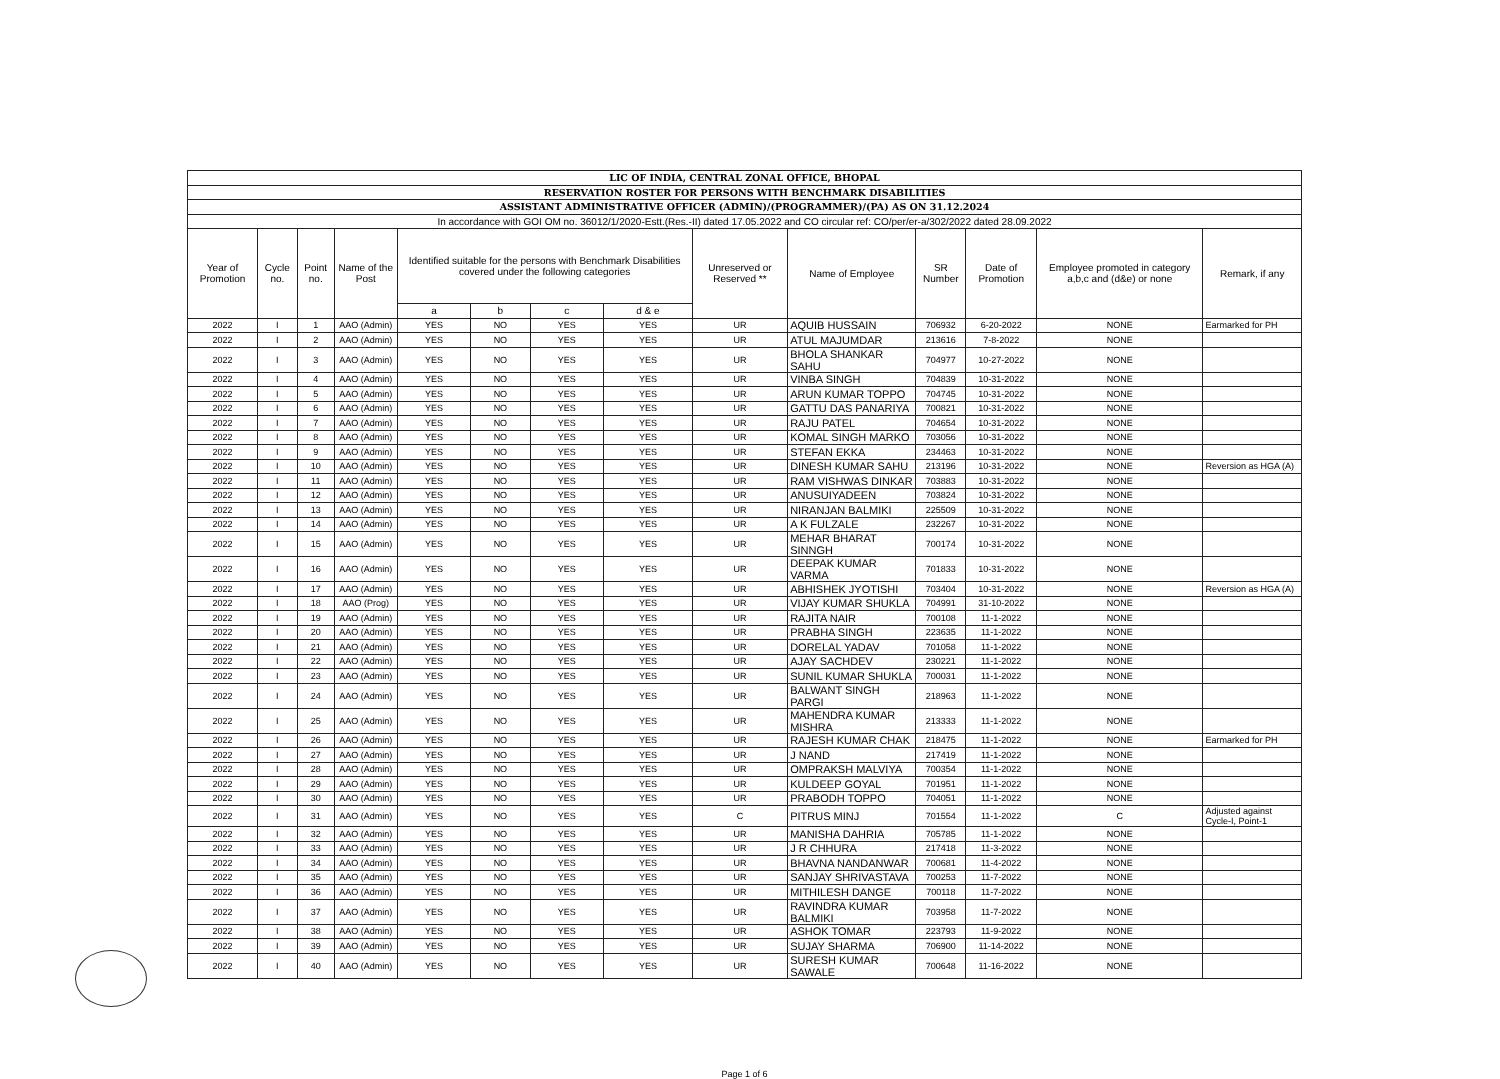| LIC OF INDIA, CENTRAL ZONAL OFFICE, BHOPAL | | | | | | | | | | | | | |
| RESERVATION ROSTER FOR PERSONS WITH BENCHMARK DISABILITIES | | | | | | | | | | | | | |
| ASSISTANT ADMINISTRATIVE OFFICER (ADMIN)/(PROGRAMMER)/(PA) AS ON 31.12.2024 | | | | | | | | | | | | | |
| In accordance with GOI OM no. 36012/1/2020-Estt.(Res.-II) dated 17.05.2022 and CO circular ref: CO/per/er-a/302/2022 dated 28.09.2022 | | | | | | | | | | | | | |
| Year of Promotion | Cycle no. | Point no. | Name of the Post | Identified suitable for the persons with Benchmark Disabilities covered under the following categories | | | | Unreserved or Reserved ** | Name of Employee | SR Number | Date of Promotion | Employee promoted in category a,b,c and (d&e) or none | Remark, if any |
| | | | | a | b | c | d & e | | | | | | |
| 2022 | I | 1 | AAO (Admin) | YES | NO | YES | YES | UR | AQUIB HUSSAIN | 706932 | 6-20-2022 | NONE | Earmarked for PH |
| 2022 | I | 2 | AAO (Admin) | YES | NO | YES | YES | UR | ATUL MAJUMDAR | 213616 | 7-8-2022 | NONE | |
| 2022 | I | 3 | AAO (Admin) | YES | NO | YES | YES | UR | BHOLA SHANKAR SAHU | 704977 | 10-27-2022 | NONE | |
| 2022 | I | 4 | AAO (Admin) | YES | NO | YES | YES | UR | VINBA SINGH | 704839 | 10-31-2022 | NONE | |
| 2022 | I | 5 | AAO (Admin) | YES | NO | YES | YES | UR | ARUN KUMAR TOPPO | 704745 | 10-31-2022 | NONE | |
| 2022 | I | 6 | AAO (Admin) | YES | NO | YES | YES | UR | GATTU DAS PANARIYA | 700821 | 10-31-2022 | NONE | |
| 2022 | I | 7 | AAO (Admin) | YES | NO | YES | YES | UR | RAJU PATEL | 704654 | 10-31-2022 | NONE | |
| 2022 | I | 8 | AAO (Admin) | YES | NO | YES | YES | UR | KOMAL SINGH MARKO | 703056 | 10-31-2022 | NONE | |
| 2022 | I | 9 | AAO (Admin) | YES | NO | YES | YES | UR | STEFAN EKKA | 234463 | 10-31-2022 | NONE | |
| 2022 | I | 10 | AAO (Admin) | YES | NO | YES | YES | UR | DINESH KUMAR SAHU | 213196 | 10-31-2022 | NONE | Reversion as HGA (A) |
| 2022 | I | 11 | AAO (Admin) | YES | NO | YES | YES | UR | RAM VISHWAS DINKAR | 703883 | 10-31-2022 | NONE | |
| 2022 | I | 12 | AAO (Admin) | YES | NO | YES | YES | UR | ANUSUIYADEEN | 703824 | 10-31-2022 | NONE | |
| 2022 | I | 13 | AAO (Admin) | YES | NO | YES | YES | UR | NIRANJAN BALMIKI | 225509 | 10-31-2022 | NONE | |
| 2022 | I | 14 | AAO (Admin) | YES | NO | YES | YES | UR | A K FULZALE | 232267 | 10-31-2022 | NONE | |
| 2022 | I | 15 | AAO (Admin) | YES | NO | YES | YES | UR | MEHAR BHARAT SINNGH | 700174 | 10-31-2022 | NONE | |
| 2022 | I | 16 | AAO (Admin) | YES | NO | YES | YES | UR | DEEPAK KUMAR VARMA | 701833 | 10-31-2022 | NONE | |
| 2022 | I | 17 | AAO (Admin) | YES | NO | YES | YES | UR | ABHISHEK JYOTISHI | 703404 | 10-31-2022 | NONE | Reversion as HGA (A) |
| 2022 | I | 18 | AAO (Prog) | YES | NO | YES | YES | UR | VIJAY KUMAR SHUKLA | 704991 | 31-10-2022 | NONE | |
| 2022 | I | 19 | AAO (Admin) | YES | NO | YES | YES | UR | RAJITA NAIR | 700108 | 11-1-2022 | NONE | |
| 2022 | I | 20 | AAO (Admin) | YES | NO | YES | YES | UR | PRABHA SINGH | 223635 | 11-1-2022 | NONE | |
| 2022 | I | 21 | AAO (Admin) | YES | NO | YES | YES | UR | DORELAL YADAV | 701058 | 11-1-2022 | NONE | |
| 2022 | I | 22 | AAO (Admin) | YES | NO | YES | YES | UR | AJAY SACHDEV | 230221 | 11-1-2022 | NONE | |
| 2022 | I | 23 | AAO (Admin) | YES | NO | YES | YES | UR | SUNIL KUMAR SHUKLA | 700031 | 11-1-2022 | NONE | |
| 2022 | I | 24 | AAO (Admin) | YES | NO | YES | YES | UR | BALWANT SINGH PARGI | 218963 | 11-1-2022 | NONE | |
| 2022 | I | 25 | AAO (Admin) | YES | NO | YES | YES | UR | MAHENDRA KUMAR MISHRA | 213333 | 11-1-2022 | NONE | |
| 2022 | I | 26 | AAO (Admin) | YES | NO | YES | YES | UR | RAJESH KUMAR CHAK | 218475 | 11-1-2022 | NONE | Earmarked for PH |
| 2022 | I | 27 | AAO (Admin) | YES | NO | YES | YES | UR | J NAND | 217419 | 11-1-2022 | NONE | |
| 2022 | I | 28 | AAO (Admin) | YES | NO | YES | YES | UR | OMPRAKSH MALVIYA | 700354 | 11-1-2022 | NONE | |
| 2022 | I | 29 | AAO (Admin) | YES | NO | YES | YES | UR | KULDEEP GOYAL | 701951 | 11-1-2022 | NONE | |
| 2022 | I | 30 | AAO (Admin) | YES | NO | YES | YES | UR | PRABODH TOPPO | 704051 | 11-1-2022 | NONE | |
| 2022 | I | 31 | AAO (Admin) | YES | NO | YES | YES | C | PITRUS MINJ | 701554 | 11-1-2022 | C | Adjusted against Cycle-I, Point-1 |
| 2022 | I | 32 | AAO (Admin) | YES | NO | YES | YES | UR | MANISHA DAHRIA | 705785 | 11-1-2022 | NONE | |
| 2022 | I | 33 | AAO (Admin) | YES | NO | YES | YES | UR | J R CHHURA | 217418 | 11-3-2022 | NONE | |
| 2022 | I | 34 | AAO (Admin) | YES | NO | YES | YES | UR | BHAVNA NANDANWAR | 700681 | 11-4-2022 | NONE | |
| 2022 | I | 35 | AAO (Admin) | YES | NO | YES | YES | UR | SANJAY SHRIVASTAVA | 700253 | 11-7-2022 | NONE | |
| 2022 | I | 36 | AAO (Admin) | YES | NO | YES | YES | UR | MITHILESH DANGE | 700118 | 11-7-2022 | NONE | |
| 2022 | I | 37 | AAO (Admin) | YES | NO | YES | YES | UR | RAVINDRA KUMAR BALMIKI | 703958 | 11-7-2022 | NONE | |
| 2022 | I | 38 | AAO (Admin) | YES | NO | YES | YES | UR | ASHOK TOMAR | 223793 | 11-9-2022 | NONE | |
| 2022 | I | 39 | AAO (Admin) | YES | NO | YES | YES | UR | SUJAY SHARMA | 706900 | 11-14-2022 | NONE | |
| 2022 | I | 40 | AAO (Admin) | YES | NO | YES | YES | UR | SURESH KUMAR SAWALE | 700648 | 11-16-2022 | NONE | |
Page 1 of 6